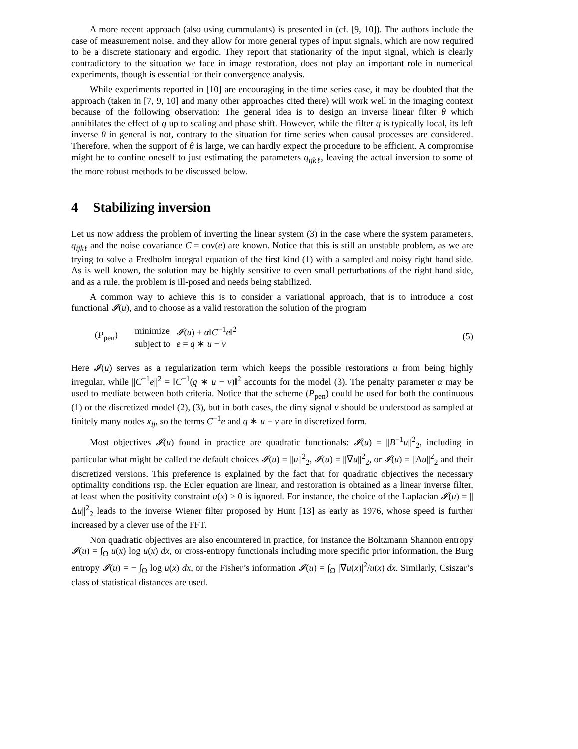A more recent approach (also using cummulants) is presented in (cf. [9, 10]). The authors include the case of measurement noise, and they allow for more general types of input signals, which are now required to be a discrete stationary and ergodic. They report that stationarity of the input signal, which is clearly contradictory to the situation we face in image restoration, does not play an important role in numerical experiments, though is essential for their convergence analysis.
While experiments reported in [10] are encouraging in the time series case, it may be doubted that the approach (taken in [7, 9, 10] and many other approaches cited there) will work well in the imaging context because of the following observation: The general idea is to design an inverse linear filter θ which annihilates the effect of q up to scaling and phase shift. However, while the filter q is typically local, its left inverse θ in general is not, contrary to the situation for time series when causal processes are considered. Therefore, when the support of θ is large, we can hardly expect the procedure to be efficient. A compromise might be to confine oneself to just estimating the parameters q<sub>ijkℓ</sub>, leaving the actual inversion to some of the more robust methods to be discussed below.
4 Stabilizing inversion
Let us now address the problem of inverting the linear system (3) in the case where the system parameters, q<sub>ijkℓ</sub> and the noise covariance C = cov(e) are known. Notice that this is still an unstable problem, as we are trying to solve a Fredholm integral equation of the first kind (1) with a sampled and noisy right hand side. As is well known, the solution may be highly sensitive to even small perturbations of the right hand side, and as a rule, the problem is ill-posed and needs being stabilized.
A common way to achieve this is to consider a variational approach, that is to introduce a cost functional 𝓘(u), and to choose as a valid restoration the solution of the program
(P<sub>pen</sub>)
| minimize | 𝓘 ( u ) + α ‖ C<sup>−1</sup> e ‖<sup>2</sup> |
| subject to | e = q ∗ u − v |
(5)
Here 𝓘(u) serves as a regularization term which keeps the possible restorations u from being highly irregular, while ||C<sup>−1</sup>e||<sup>2</sup> = ‖C<sup>−1</sup>(q ∗ u − v)‖<sup>2</sup> accounts for the model (3). The penalty parameter α may be used to mediate between both criteria. Notice that the scheme (P<sub>pen</sub>) could be used for both the continuous (1) or the discretized model (2), (3), but in both cases, the dirty signal v should be understood as sampled at finitely many nodes x<sub>ij</sub>, so the terms C<sup>−1</sup>e and q ∗ u − v are in discretized form.
Most objectives 𝓘(u) found in practice are quadratic functionals: 𝓘(u) = ||B<sup>−1</sup>u||<sup>2</sup><sub>2</sub>, including in particular what might be called the default choices 𝓘(u) = ||u||<sup>2</sup><sub>2</sub>, 𝓘(u) = ||∇u||<sup>2</sup><sub>2</sub>, or 𝓘(u) = ||Δu||<sup>2</sup><sub>2</sub> and their discretized versions. This preference is explained by the fact that for quadratic objectives the necessary optimality conditions rsp. the Euler equation are linear, and restoration is obtained as a linear inverse filter, at least when the positivity constraint u(x) ≥ 0 is ignored. For instance, the choice of the Laplacian 𝓘(u) = ||Δu||<sup>2</sup><sub>2</sub> leads to the inverse Wiener filter proposed by Hunt [13] as early as 1976, whose speed is further increased by a clever use of the FFT.
Non quadratic objectives are also encountered in practice, for instance the Boltzmann Shannon entropy 𝓘(u) = ∫<sub>Ω</sub> u(x) log u(x) dx, or cross-entropy functionals including more specific prior information, the Burg entropy 𝓘(u) = − ∫<sub>Ω</sub> log u(x) dx, or the Fisher’s information 𝓘(u) = ∫<sub>Ω</sub> |∇u(x)|<sup>2</sup>/u(x) dx. Similarly, Csiszar’s class of statistical distances are used.